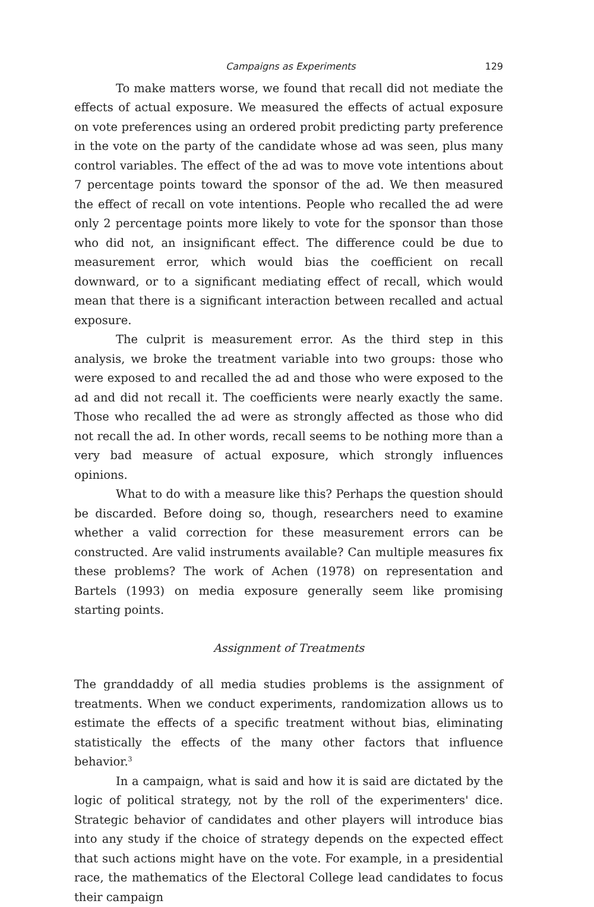Campaigns as Experiments 129
To make matters worse, we found that recall did not mediate the effects of actual exposure. We measured the effects of actual exposure on vote preferences using an ordered probit predicting party preference in the vote on the party of the candidate whose ad was seen, plus many control variables. The effect of the ad was to move vote intentions about 7 percentage points toward the sponsor of the ad. We then measured the effect of recall on vote intentions. People who recalled the ad were only 2 percentage points more likely to vote for the sponsor than those who did not, an insignificant effect. The difference could be due to measurement error, which would bias the coefficient on recall downward, or to a significant mediating effect of recall, which would mean that there is a significant interaction between recalled and actual exposure.
The culprit is measurement error. As the third step in this analysis, we broke the treatment variable into two groups: those who were exposed to and recalled the ad and those who were exposed to the ad and did not recall it. The coefficients were nearly exactly the same. Those who recalled the ad were as strongly affected as those who did not recall the ad. In other words, recall seems to be nothing more than a very bad measure of actual exposure, which strongly influences opinions.
What to do with a measure like this? Perhaps the question should be discarded. Before doing so, though, researchers need to examine whether a valid correction for these measurement errors can be constructed. Are valid instruments available? Can multiple measures fix these problems? The work of Achen (1978) on representation and Bartels (1993) on media exposure generally seem like promising starting points.
Assignment of Treatments
The granddaddy of all media studies problems is the assignment of treatments. When we conduct experiments, randomization allows us to estimate the effects of a specific treatment without bias, eliminating statistically the effects of the many other factors that influence behavior.<sup>3</sup>
In a campaign, what is said and how it is said are dictated by the logic of political strategy, not by the roll of the experimenters' dice. Strategic behavior of candidates and other players will introduce bias into any study if the choice of strategy depends on the expected effect that such actions might have on the vote. For example, in a presidential race, the mathematics of the Electoral College lead candidates to focus their campaign